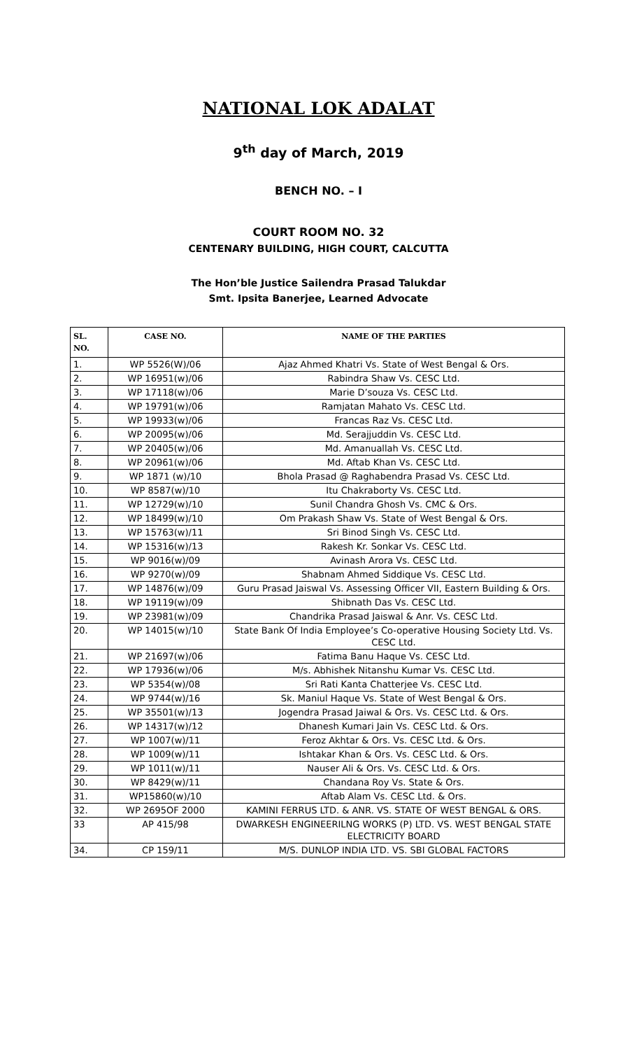NATIONAL LOK ADALAT
9<sup>th</sup> day of March, 2019
BENCH NO. – I
COURT ROOM NO. 32
CENTENARY BUILDING, HIGH COURT, CALCUTTA
The Hon’ble Justice Sailendra Prasad Talukdar
Smt. Ipsita Banerjee, Learned Advocate
| SL. NO. | CASE NO. | NAME OF THE PARTIES |
| --- | --- | --- |
| 1. | WP 5526(W)/06 | Ajaz Ahmed Khatri Vs. State of West Bengal & Ors. |
| 2. | WP 16951(w)/06 | Rabindra Shaw Vs. CESC Ltd. |
| 3. | WP 17118(w)/06 | Marie D’souza Vs. CESC Ltd. |
| 4. | WP 19791(w)/06 | Ramjatan Mahato Vs. CESC Ltd. |
| 5. | WP 19933(w)/06 | Francas Raz Vs. CESC Ltd. |
| 6. | WP 20095(w)/06 | Md. Serajjuddin Vs. CESC Ltd. |
| 7. | WP 20405(w)/06 | Md. Amanuallah Vs. CESC Ltd. |
| 8. | WP 20961(w)/06 | Md. Aftab Khan Vs. CESC Ltd. |
| 9. | WP 1871 (w)/10 | Bhola Prasad @ Raghabendra Prasad Vs. CESC Ltd. |
| 10. | WP 8587(w)/10 | Itu Chakraborty Vs. CESC Ltd. |
| 11. | WP 12729(w)/10 | Sunil Chandra Ghosh Vs. CMC & Ors. |
| 12. | WP 18499(w)/10 | Om Prakash Shaw Vs. State of West Bengal & Ors. |
| 13. | WP 15763(w)/11 | Sri Binod Singh Vs. CESC Ltd. |
| 14. | WP 15316(w)/13 | Rakesh Kr. Sonkar Vs. CESC Ltd. |
| 15. | WP 9016(w)/09 | Avinash Arora Vs. CESC Ltd. |
| 16. | WP 9270(w)/09 | Shabnam Ahmed Siddique Vs. CESC Ltd. |
| 17. | WP 14876(w)/09 | Guru Prasad Jaiswal Vs. Assessing Officer VII, Eastern Building & Ors. |
| 18. | WP 19119(w)/09 | Shibnath Das Vs. CESC Ltd. |
| 19. | WP 23981(w)/09 | Chandrika Prasad Jaiswal & Anr. Vs. CESC Ltd. |
| 20. | WP 14015(w)/10 | State Bank Of India Employee’s Co-operative Housing Society Ltd. Vs. CESC Ltd. |
| 21. | WP 21697(w)/06 | Fatima Banu Haque Vs. CESC Ltd. |
| 22. | WP 17936(w)/06 | M/s. Abhishek Nitanshu Kumar Vs. CESC Ltd. |
| 23. | WP 5354(w)/08 | Sri Rati Kanta Chatterjee Vs. CESC Ltd. |
| 24. | WP 9744(w)/16 | Sk. Maniul Haque Vs. State of West Bengal & Ors. |
| 25. | WP 35501(w)/13 | Jogendra Prasad Jaiwal & Ors. Vs. CESC Ltd. & Ors. |
| 26. | WP 14317(w)/12 | Dhanesh Kumari Jain Vs. CESC Ltd. & Ors. |
| 27. | WP 1007(w)/11 | Feroz Akhtar & Ors. Vs. CESC Ltd. & Ors. |
| 28. | WP 1009(w)/11 | Ishtakar Khan & Ors. Vs. CESC Ltd. & Ors. |
| 29. | WP 1011(w)/11 | Nauser Ali & Ors. Vs. CESC Ltd. & Ors. |
| 30. | WP 8429(w)/11 | Chandana Roy Vs. State & Ors. |
| 31. | WP15860(w)/10 | Aftab Alam Vs. CESC Ltd. & Ors. |
| 32. | WP 2695OF 2000 | KAMINI FERRUS LTD. & ANR. VS. STATE OF WEST BENGAL & ORS. |
| 33 | AP 415/98 | DWARKESH ENGINEERILNG WORKS (P) LTD. VS. WEST BENGAL STATE ELECTRICITY BOARD |
| 34. | CP 159/11 | M/S. DUNLOP INDIA LTD. VS. SBI GLOBAL FACTORS |